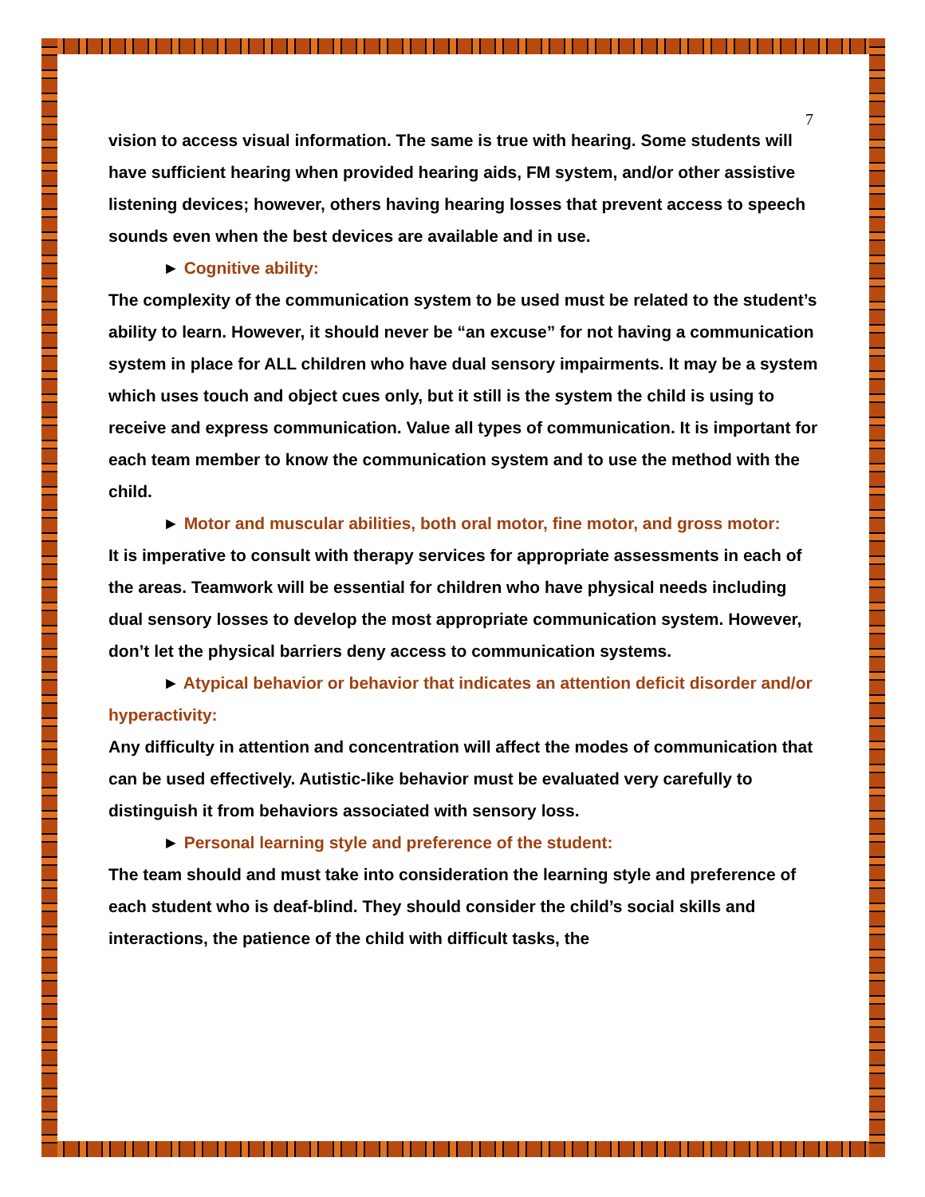7
vision to access visual information. The same is true with hearing. Some students will have sufficient hearing when provided hearing aids, FM system, and/or other assistive listening devices; however, others having hearing losses that prevent access to speech sounds even when the best devices are available and in use.
► Cognitive ability:
The complexity of the communication system to be used must be related to the student’s ability to learn. However, it should never be “an excuse” for not having a communication system in place for ALL children who have dual sensory impairments. It may be a system which uses touch and object cues only, but it still is the system the child is using to receive and express communication. Value all types of communication. It is important for each team member to know the communication system and to use the method with the child.
► Motor and muscular abilities, both oral motor, fine motor, and gross motor:
It is imperative to consult with therapy services for appropriate assessments in each of the areas. Teamwork will be essential for children who have physical needs including dual sensory losses to develop the most appropriate communication system. However, don’t let the physical barriers deny access to communication systems.
► Atypical behavior or behavior that indicates an attention deficit disorder and/or hyperactivity:
Any difficulty in attention and concentration will affect the modes of communication that can be used effectively. Autistic-like behavior must be evaluated very carefully to distinguish it from behaviors associated with sensory loss.
► Personal learning style and preference of the student:
The team should and must take into consideration the learning style and preference of each student who is deaf-blind. They should consider the child’s social skills and interactions, the patience of the child with difficult tasks, the